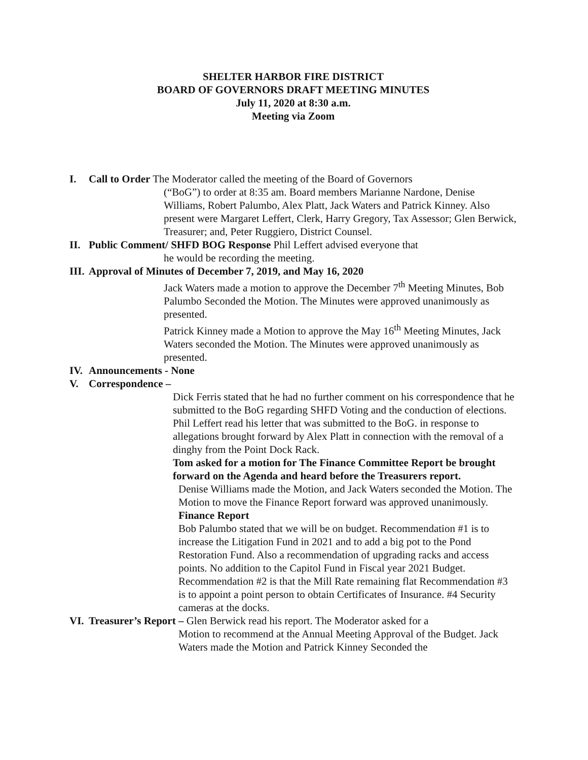SHELTER HARBOR FIRE DISTRICT
BOARD OF GOVERNORS DRAFT MEETING MINUTES
July 11, 2020 at 8:30 a.m.
Meeting via Zoom
I. Call to Order The Moderator called the meeting of the Board of Governors
(“BoG”) to order at 8:35 am. Board members Marianne Nardone, Denise Williams, Robert Palumbo, Alex Platt, Jack Waters and Patrick Kinney. Also present were Margaret Leffert, Clerk, Harry Gregory, Tax Assessor; Glen Berwick, Treasurer; and, Peter Ruggiero, District Counsel.
II. Public Comment/ SHFD BOG Response Phil Leffert advised everyone that
he would be recording the meeting.
III. Approval of Minutes of December 7, 2019, and May 16, 2020
Jack Waters made a motion to approve the December 7<sup>th</sup> Meeting Minutes, Bob Palumbo Seconded the Motion. The Minutes were approved unanimously as presented.
Patrick Kinney made a Motion to approve the May 16<sup>th</sup> Meeting Minutes, Jack Waters seconded the Motion. The Minutes were approved unanimously as presented.
IV. Announcements - None
V. Correspondence –
Dick Ferris stated that he had no further comment on his correspondence that he submitted to the BoG regarding SHFD Voting and the conduction of elections.
Phil Leffert read his letter that was submitted to the BoG. in response to allegations brought forward by Alex Platt in connection with the removal of a dinghy from the Point Dock Rack.
Tom asked for a motion for The Finance Committee Report be brought forward on the Agenda and heard before the Treasurers report.
Denise Williams made the Motion, and Jack Waters seconded the Motion. The Motion to move the Finance Report forward was approved unanimously.
Finance Report
Bob Palumbo stated that we will be on budget. Recommendation #1 is to increase the Litigation Fund in 2021 and to add a big pot to the Pond Restoration Fund. Also a recommendation of upgrading racks and access points. No addition to the Capitol Fund in Fiscal year 2021 Budget. Recommendation #2 is that the Mill Rate remaining flat Recommendation #3 is to appoint a point person to obtain Certificates of Insurance. #4 Security cameras at the docks.
VI. Treasurer’s Report – Glen Berwick read his report. The Moderator asked for a
Motion to recommend at the Annual Meeting Approval of the Budget. Jack Waters made the Motion and Patrick Kinney Seconded the